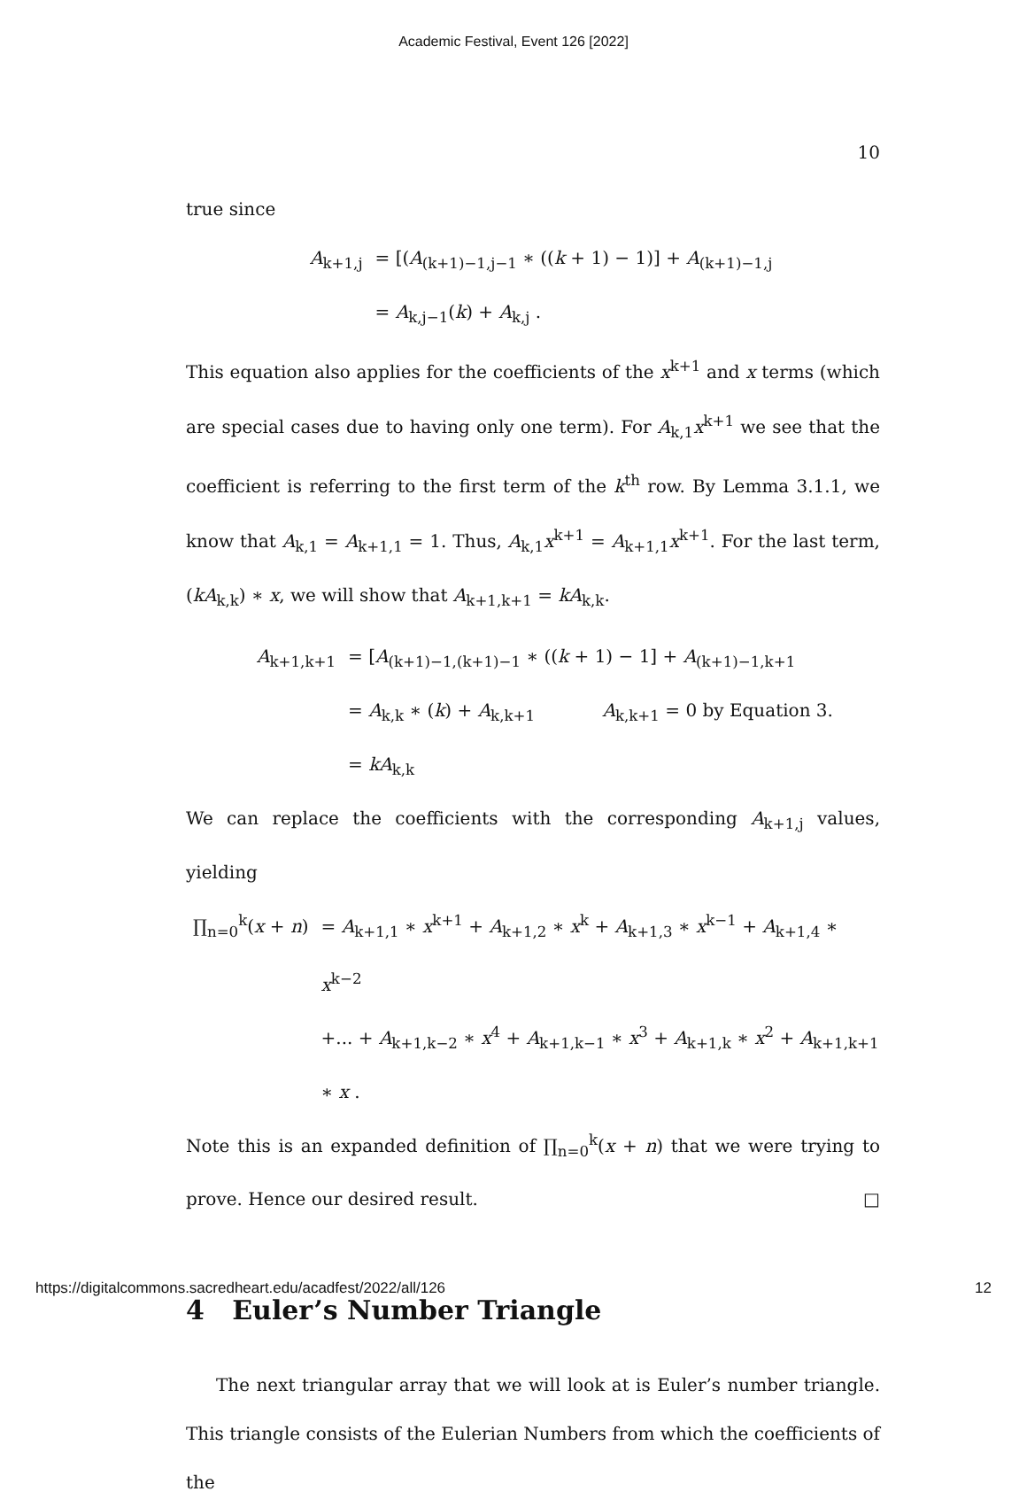Academic Festival, Event 126 [2022]
10
true since
A<sub>k+1,j</sub>
= [(A<sub>(k+1)−1,j−1</sub> ∗ ((k + 1) − 1)] + A<sub>(k+1)−1,j</sub>
= A<sub>k,j−1</sub>(k) + A<sub>k,j</sub> .
This equation also applies for the coefficients of the x<sup>k+1</sup> and x terms (which are special cases due to having only one term). For A<sub>k,1</sub>x<sup>k+1</sup> we see that the coefficient is referring to the first term of the k<sup>th</sup> row. By Lemma 3.1.1, we know that A<sub>k,1</sub> = A<sub>k+1,1</sub> = 1. Thus, A<sub>k,1</sub>x<sup>k+1</sup> = A<sub>k+1,1</sub>x<sup>k+1</sup>. For the last term, (kA<sub>k,k</sub>) ∗ x, we will show that A<sub>k+1,k+1</sub> = kA<sub>k,k</sub>.
A<sub>k+1,k+1</sub>
= [A<sub>(k+1)−1,(k+1)−1</sub> ∗ ((k + 1) − 1] + A<sub>(k+1)−1,k+1</sub>
= A<sub>k,k</sub> ∗ (k) + A<sub>k,k+1</sub> A<sub>k,k+1</sub> = 0 by Equation 3.
= kA<sub>k,k</sub>
We can replace the coefficients with the corresponding A<sub>k+1,j</sub> values, yielding
∏<sub>n=0</sub><sup>k</sup>(x + n)
= A<sub>k+1,1</sub> ∗ x<sup>k+1</sup> + A<sub>k+1,2</sub> ∗ x<sup>k</sup> + A<sub>k+1,3</sub> ∗ x<sup>k−1</sup> + A<sub>k+1,4</sub> ∗ x<sup>k−2</sup>
+... + A<sub>k+1,k−2</sub> ∗ x<sup>4</sup> + A<sub>k+1,k−1</sub> ∗ x<sup>3</sup> + A<sub>k+1,k</sub> ∗ x<sup>2</sup> + A<sub>k+1,k+1</sub> ∗ x .
Note this is an expanded definition of ∏<sub>n=0</sub><sup>k</sup>(x + n) that we were trying to prove. Hence our desired result. □
4 Euler’s Number Triangle
The next triangular array that we will look at is Euler’s number triangle. This triangle consists of the Eulerian Numbers from which the coefficients of the
https://digitalcommons.sacredheart.edu/acadfest/2022/all/126 12